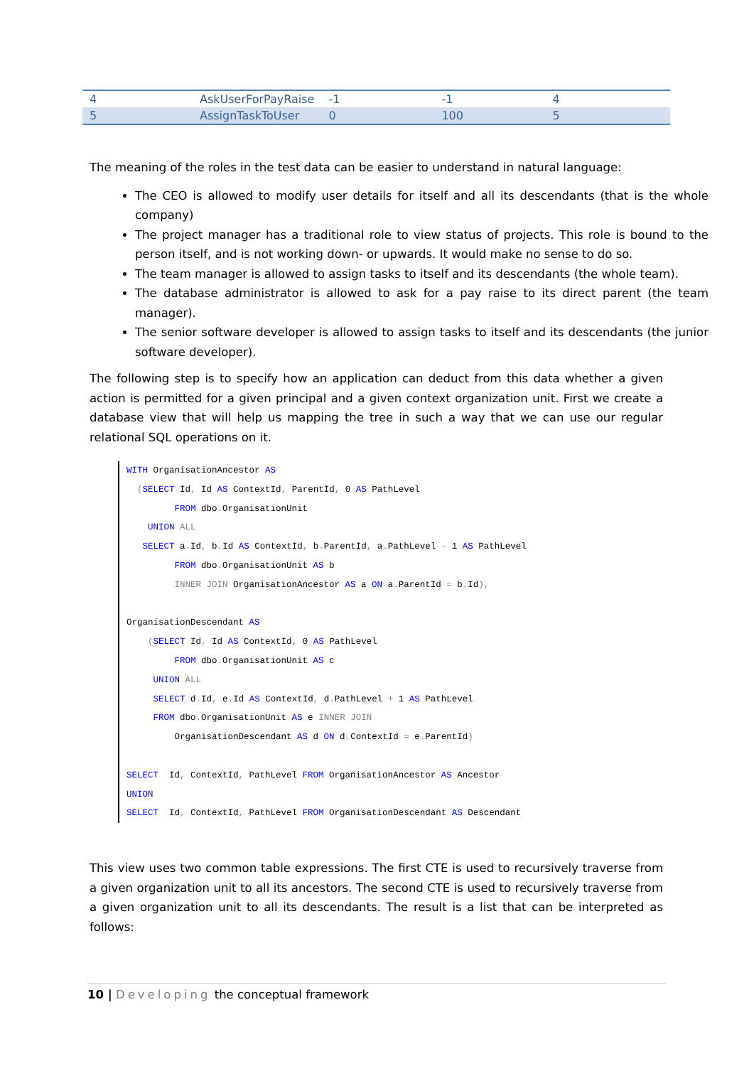| 4 | AskUserForPayRaise | -1 | -1 | 4 |
| 5 | AssignTaskToUser | 0 | 100 | 5 |
The meaning of the roles in the test data can be easier to understand in natural language:
The CEO is allowed to modify user details for itself and all its descendants (that is the whole company)
The project manager has a traditional role to view status of projects. This role is bound to the person itself, and is not working down- or upwards. It would make no sense to do so.
The team manager is allowed to assign tasks to itself and its descendants (the whole team).
The database administrator is allowed to ask for a pay raise to its direct parent (the team manager).
The senior software developer is allowed to assign tasks to itself and its descendants (the junior software developer).
The following step is to specify how an application can deduct from this data whether a given action is permitted for a given principal and a given context organization unit. First we create a database view that will help us mapping the tree in such a way that we can use our regular relational SQL operations on it.
WITH OrganisationAncestor AS
  (SELECT Id, Id AS ContextId, ParentId, 0 AS PathLevel
         FROM dbo. OrganisationUnit
    UNION ALL
   SELECT a. Id, b. Id AS ContextId, b. ParentId, a. PathLevel - 1 AS PathLevel
         FROM dbo. OrganisationUnit AS b
         INNER JOIN OrganisationAncestor AS a ON a. ParentId = b. Id),

OrganisationDescendant AS
    (SELECT Id, Id AS ContextId, 0 AS PathLevel
         FROM dbo. OrganisationUnit AS c
     UNION ALL
     SELECT d. Id, e. Id AS ContextId, d. PathLevel + 1 AS PathLevel
     FROM dbo. OrganisationUnit AS e INNER JOIN
         OrganisationDescendant AS d ON d. ContextId = e. ParentId)

SELECT  Id, ContextId, PathLevel FROM OrganisationAncestor AS Ancestor
UNION
SELECT  Id, ContextId, PathLevel FROM OrganisationDescendant AS Descendant
This view uses two common table expressions. The first CTE is used to recursively traverse from a given organization unit to all its ancestors. The second CTE is used to recursively traverse from a given organization unit to all its descendants. The result is a list that can be interpreted as follows:
10 | Developing the conceptual framework